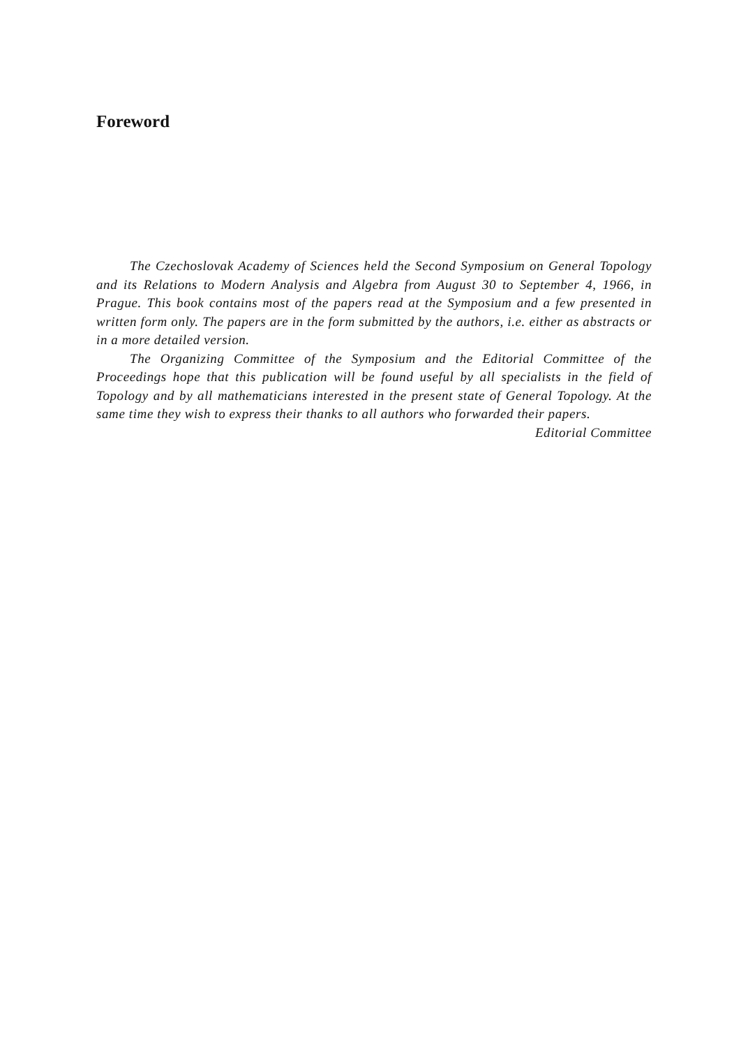Foreword
The Czechoslovak Academy of Sciences held the Second Symposium on General Topology and its Relations to Modern Analysis and Algebra from August 30 to September 4, 1966, in Prague. This book contains most of the papers read at the Symposium and a few presented in written form only. The papers are in the form submitted by the authors, i.e. either as abstracts or in a more detailed version.
The Organizing Committee of the Symposium and the Editorial Committee of the Proceedings hope that this publication will be found useful by all specialists in the field of Topology and by all mathematicians interested in the present state of General Topology. At the same time they wish to express their thanks to all authors who forwarded their papers.
Editorial Committee